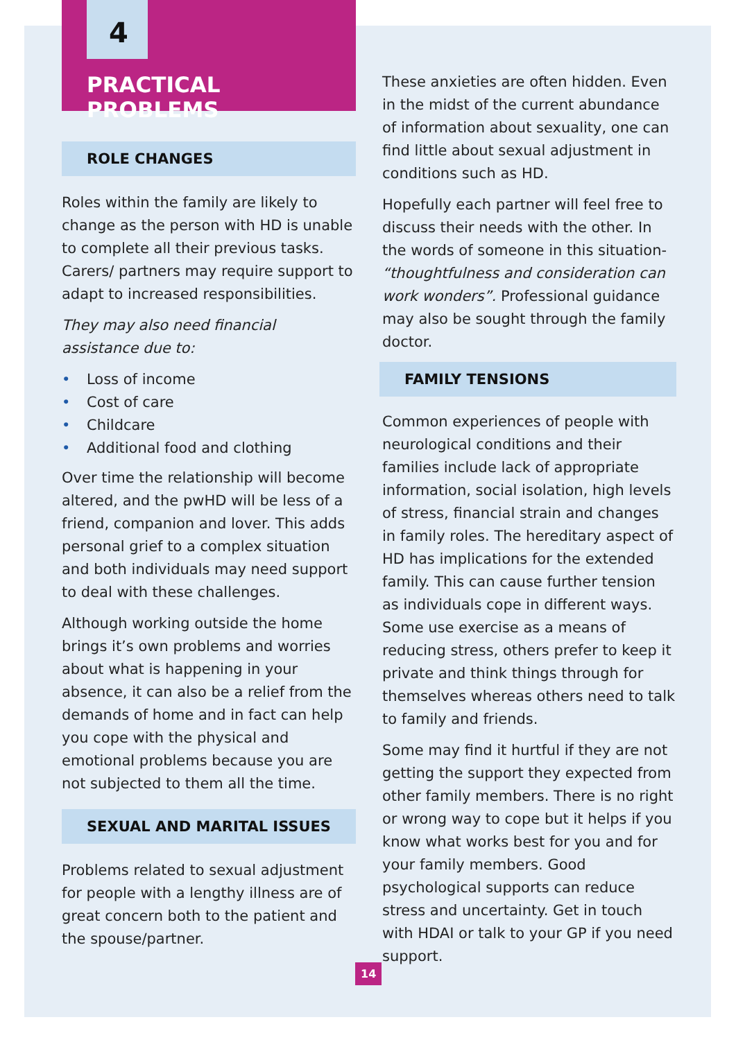4
PRACTICAL PROBLEMS
ROLE CHANGES
Roles within the family are likely to change as the person with HD is unable to complete all their previous tasks. Carers/ partners may require support to adapt to increased responsibilities.
They may also need financial assistance due to:
• Loss of income
• Cost of care
• Childcare
• Additional food and clothing
Over time the relationship will become altered, and the pwHD will be less of a friend, companion and lover. This adds personal grief to a complex situation and both individuals may need support to deal with these challenges.
Although working outside the home brings it’s own problems and worries about what is happening in your absence, it can also be a relief from the demands of home and in fact can help you cope with the physical and emotional problems because you are not subjected to them all the time.
SEXUAL AND MARITAL ISSUES
Problems related to sexual adjustment for people with a lengthy illness are of great concern both to the patient and the spouse/partner.
These anxieties are often hidden. Even in the midst of the current abundance of information about sexuality, one can find little about sexual adjustment in conditions such as HD.
Hopefully each partner will feel free to discuss their needs with the other. In the words of someone in this situation- “thoughtfulness and consideration can work wonders”. Professional guidance may also be sought through the family doctor.
FAMILY TENSIONS
Common experiences of people with neurological conditions and their families include lack of appropriate information, social isolation, high levels of stress, financial strain and changes in family roles. The hereditary aspect of HD has implications for the extended family. This can cause further tension as individuals cope in different ways. Some use exercise as a means of reducing stress, others prefer to keep it private and think things through for themselves whereas others need to talk to family and friends.
Some may find it hurtful if they are not getting the support they expected from other family members. There is no right or wrong way to cope but it helps if you know what works best for you and for your family members. Good psychological supports can reduce stress and uncertainty. Get in touch with HDAI or talk to your GP if you need support.
14